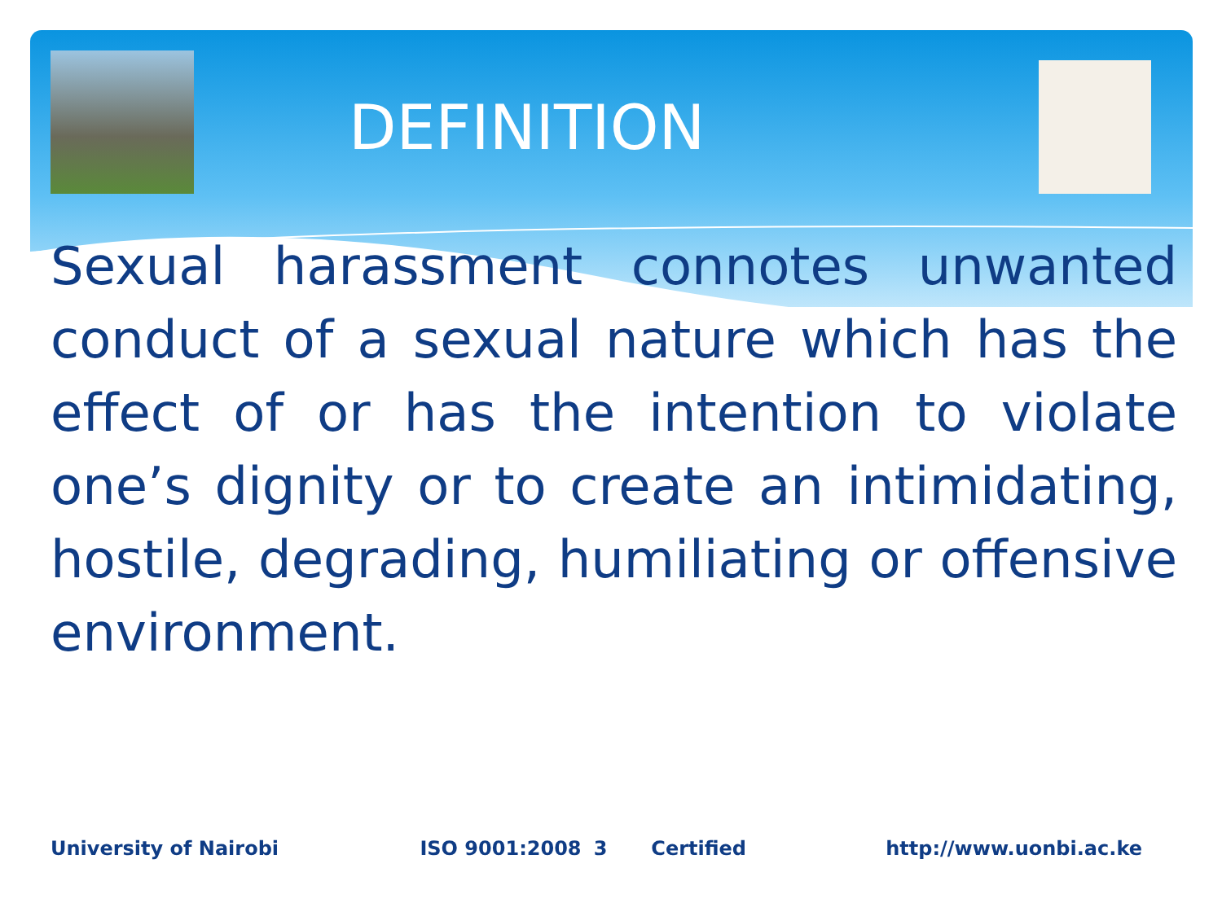DEFINITION
Sexual harassment connotes unwanted conduct of a sexual nature which has the effect of or has the intention to violate one’s dignity or to create an intimidating, hostile, degrading, humiliating or offensive environment.
University of Nairobi ISO 9001:2008 3 Certified http://www.uonbi.ac.ke